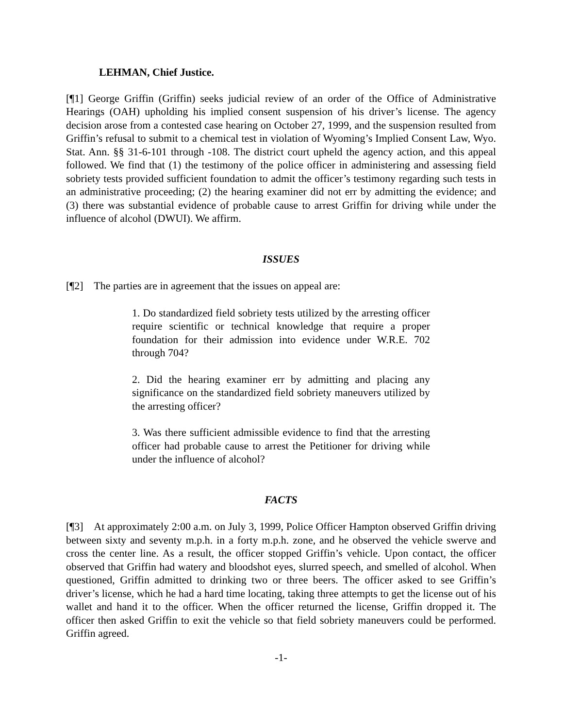LEHMAN, Chief Justice.
[¶1] George Griffin (Griffin) seeks judicial review of an order of the Office of Administrative Hearings (OAH) upholding his implied consent suspension of his driver’s license. The agency decision arose from a contested case hearing on October 27, 1999, and the suspension resulted from Griffin’s refusal to submit to a chemical test in violation of Wyoming’s Implied Consent Law, Wyo. Stat. Ann. §§ 31-6-101 through -108. The district court upheld the agency action, and this appeal followed. We find that (1) the testimony of the police officer in administering and assessing field sobriety tests provided sufficient foundation to admit the officer’s testimony regarding such tests in an administrative proceeding; (2) the hearing examiner did not err by admitting the evidence; and (3) there was substantial evidence of probable cause to arrest Griffin for driving while under the influence of alcohol (DWUI). We affirm.
ISSUES
[¶2] The parties are in agreement that the issues on appeal are:
1. Do standardized field sobriety tests utilized by the arresting officer require scientific or technical knowledge that require a proper foundation for their admission into evidence under W.R.E. 702 through 704?
2. Did the hearing examiner err by admitting and placing any significance on the standardized field sobriety maneuvers utilized by the arresting officer?
3. Was there sufficient admissible evidence to find that the arresting officer had probable cause to arrest the Petitioner for driving while under the influence of alcohol?
FACTS
[¶3] At approximately 2:00 a.m. on July 3, 1999, Police Officer Hampton observed Griffin driving between sixty and seventy m.p.h. in a forty m.p.h. zone, and he observed the vehicle swerve and cross the center line. As a result, the officer stopped Griffin’s vehicle. Upon contact, the officer observed that Griffin had watery and bloodshot eyes, slurred speech, and smelled of alcohol. When questioned, Griffin admitted to drinking two or three beers. The officer asked to see Griffin’s driver’s license, which he had a hard time locating, taking three attempts to get the license out of his wallet and hand it to the officer. When the officer returned the license, Griffin dropped it. The officer then asked Griffin to exit the vehicle so that field sobriety maneuvers could be performed. Griffin agreed.
-1-